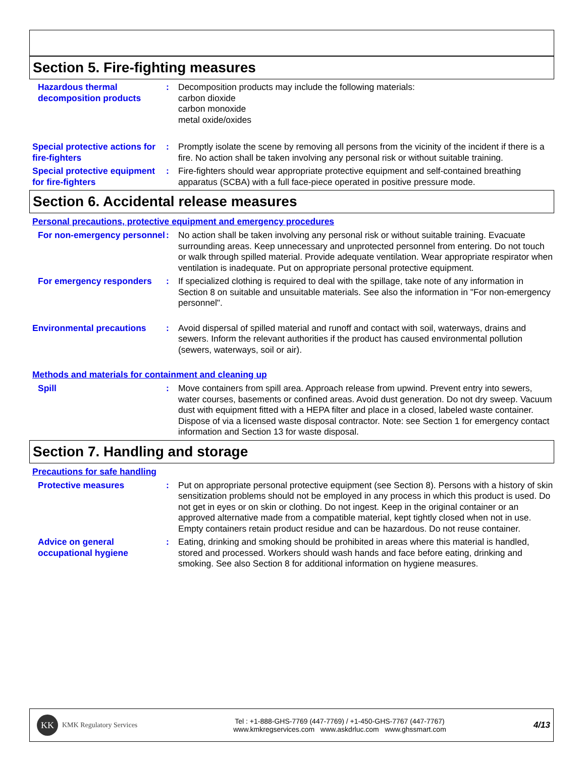Section 5. Fire-fighting measures
Hazardous thermal decomposition products
: Decomposition products may include the following materials:
carbon dioxide
carbon monoxide
metal oxide/oxides
Special protective actions for fire-fighters
: Promptly isolate the scene by removing all persons from the vicinity of the incident if there is a fire. No action shall be taken involving any personal risk or without suitable training.
Special protective equipment for fire-fighters
: Fire-fighters should wear appropriate protective equipment and self-contained breathing apparatus (SCBA) with a full face-piece operated in positive pressure mode.
Section 6. Accidental release measures
Personal precautions, protective equipment and emergency procedures
For non-emergency personnel
: No action shall be taken involving any personal risk or without suitable training. Evacuate surrounding areas. Keep unnecessary and unprotected personnel from entering. Do not touch or walk through spilled material. Provide adequate ventilation. Wear appropriate respirator when ventilation is inadequate. Put on appropriate personal protective equipment.
For emergency responders : If specialized clothing is required to deal with the spillage, take note of any information in Section 8 on suitable and unsuitable materials. See also the information in "For non-emergency personnel".
Environmental precautions : Avoid dispersal of spilled material and runoff and contact with soil, waterways, drains and sewers. Inform the relevant authorities if the product has caused environmental pollution (sewers, waterways, soil or air).
Methods and materials for containment and cleaning up
Spill : Move containers from spill area. Approach release from upwind. Prevent entry into sewers, water courses, basements or confined areas. Avoid dust generation. Do not dry sweep. Vacuum dust with equipment fitted with a HEPA filter and place in a closed, labeled waste container. Dispose of via a licensed waste disposal contractor. Note: see Section 1 for emergency contact information and Section 13 for waste disposal.
Section 7. Handling and storage
Precautions for safe handling
Protective measures : Put on appropriate personal protective equipment (see Section 8). Persons with a history of skin sensitization problems should not be employed in any process in which this product is used. Do not get in eyes or on skin or clothing. Do not ingest. Keep in the original container or an approved alternative made from a compatible material, kept tightly closed when not in use. Empty containers retain product residue and can be hazardous. Do not reuse container.
Advice on general occupational hygiene
: Eating, drinking and smoking should be prohibited in areas where this material is handled, stored and processed. Workers should wash hands and face before eating, drinking and smoking. See also Section 8 for additional information on hygiene measures.
KK
KMK Regulatory Services
Tel : +1-888-GHS-7769 (447-7769) / +1-450-GHS-7767 (447-7767)
www.kmkregservices.com www.askdrluc.com www.ghssmart.com
4/13